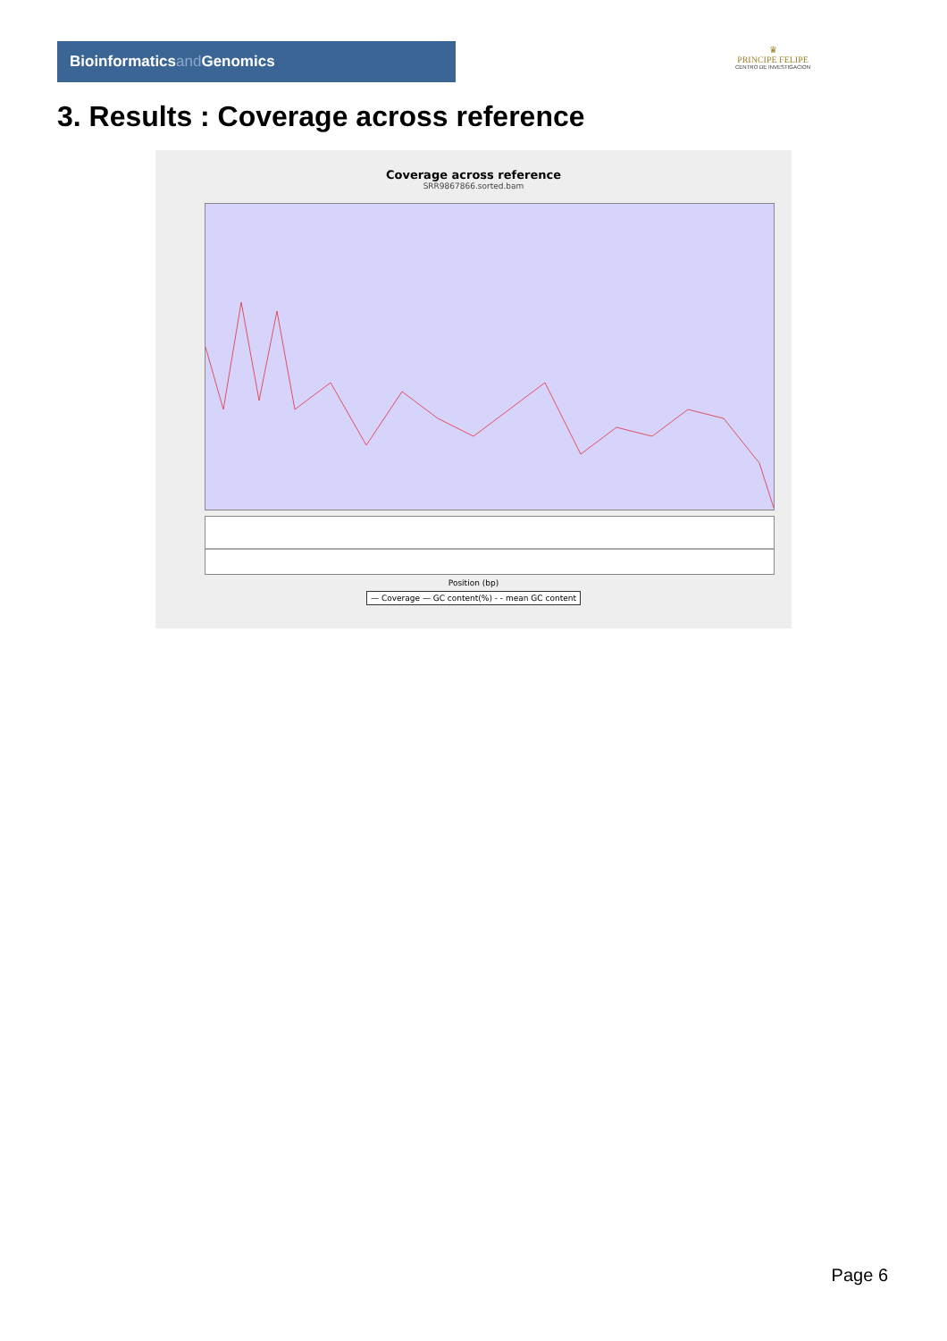Bioinformaticsand Genomics
♛
PRINCIPE FELIPE
CENTRO DE INVESTIGACION
3. Results : Coverage across reference
Coverage across reference
SRR9867866.sorted.bam
Position (bp)
— Coverage — GC content(%) - - mean GC content
Page 6